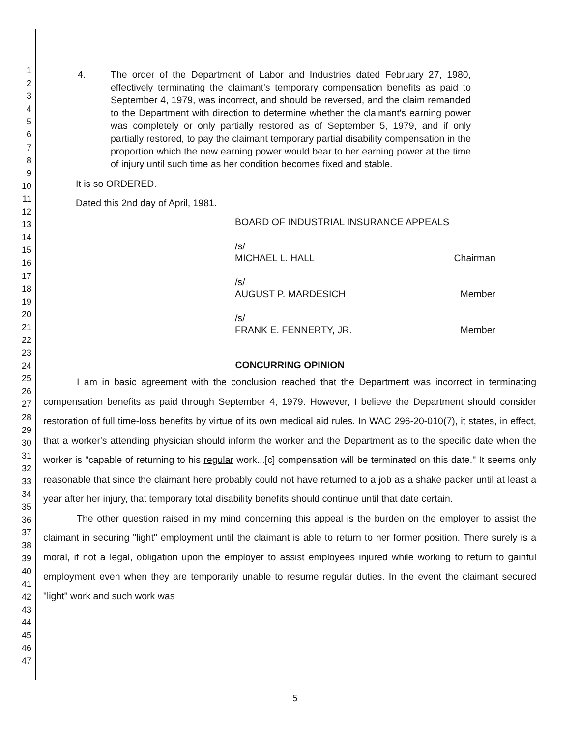1
2
3
4
5
6
7
8
9
10
11
12
13
14
15
16
17
18
19
20
21
22
23
24
25
26
27
28
29
30
31
32
33
34
35
36
37
38
39
40
41
42
43
44
45
46
47
4. The order of the Department of Labor and Industries dated February 27, 1980, effectively terminating the claimant's temporary compensation benefits as paid to September 4, 1979, was incorrect, and should be reversed, and the claim remanded to the Department with direction to determine whether the claimant's earning power was completely or only partially restored as of September 5, 1979, and if only partially restored, to pay the claimant temporary partial disability compensation in the proportion which the new earning power would bear to her earning power at the time of injury until such time as her condition becomes fixed and stable.
It is so ORDERED.
Dated this 2nd day of April, 1981.
BOARD OF INDUSTRIAL INSURANCE APPEALS
/s/
MICHAEL L. HALL Chairman
/s/
AUGUST P. MARDESICH Member
/s/
FRANK E. FENNERTY, JR. Member
CONCURRING OPINION
I am in basic agreement with the conclusion reached that the Department was incorrect in terminating compensation benefits as paid through September 4, 1979. However, I believe the Department should consider restoration of full time-loss benefits by virtue of its own medical aid rules. In WAC 296-20-010(7), it states, in effect, that a worker's attending physician should inform the worker and the Department as to the specific date when the worker is "capable of returning to his regular work...[c] compensation will be terminated on this date." It seems only reasonable that since the claimant here probably could not have returned to a job as a shake packer until at least a year after her injury, that temporary total disability benefits should continue until that date certain.
The other question raised in my mind concerning this appeal is the burden on the employer to assist the claimant in securing "light" employment until the claimant is able to return to her former position. There surely is a moral, if not a legal, obligation upon the employer to assist employees injured while working to return to gainful employment even when they are temporarily unable to resume regular duties. In the event the claimant secured "light" work and such work was
5